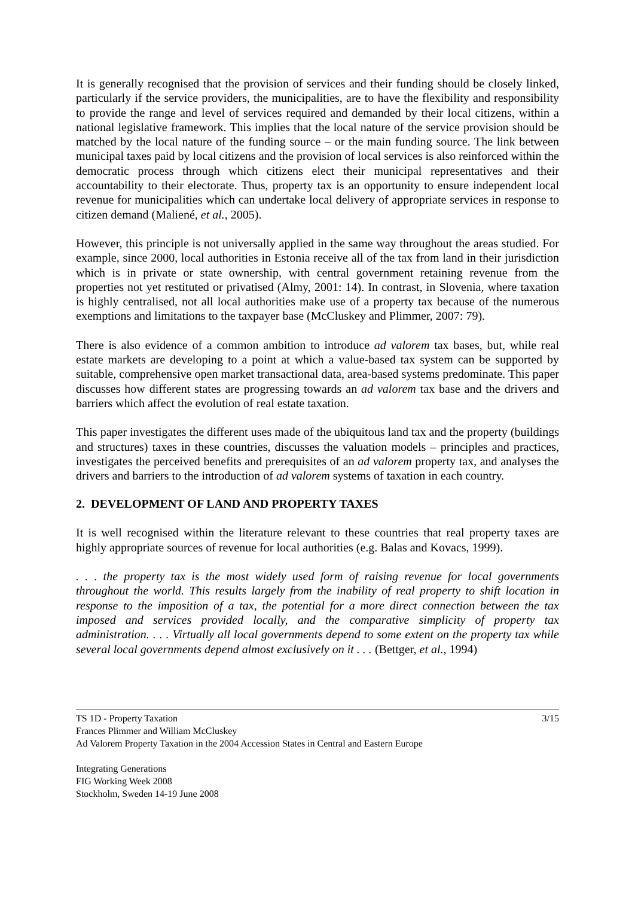It is generally recognised that the provision of services and their funding should be closely linked, particularly if the service providers, the municipalities, are to have the flexibility and responsibility to provide the range and level of services required and demanded by their local citizens, within a national legislative framework. This implies that the local nature of the service provision should be matched by the local nature of the funding source – or the main funding source. The link between municipal taxes paid by local citizens and the provision of local services is also reinforced within the democratic process through which citizens elect their municipal representatives and their accountability to their electorate. Thus, property tax is an opportunity to ensure independent local revenue for municipalities which can undertake local delivery of appropriate services in response to citizen demand (Maliené, et al., 2005).
However, this principle is not universally applied in the same way throughout the areas studied. For example, since 2000, local authorities in Estonia receive all of the tax from land in their jurisdiction which is in private or state ownership, with central government retaining revenue from the properties not yet restituted or privatised (Almy, 2001: 14). In contrast, in Slovenia, where taxation is highly centralised, not all local authorities make use of a property tax because of the numerous exemptions and limitations to the taxpayer base (McCluskey and Plimmer, 2007: 79).
There is also evidence of a common ambition to introduce ad valorem tax bases, but, while real estate markets are developing to a point at which a value-based tax system can be supported by suitable, comprehensive open market transactional data, area-based systems predominate. This paper discusses how different states are progressing towards an ad valorem tax base and the drivers and barriers which affect the evolution of real estate taxation.
This paper investigates the different uses made of the ubiquitous land tax and the property (buildings and structures) taxes in these countries, discusses the valuation models – principles and practices, investigates the perceived benefits and prerequisites of an ad valorem property tax, and analyses the drivers and barriers to the introduction of ad valorem systems of taxation in each country.
2. DEVELOPMENT OF LAND AND PROPERTY TAXES
It is well recognised within the literature relevant to these countries that real property taxes are highly appropriate sources of revenue for local authorities (e.g. Balas and Kovacs, 1999).
. . . the property tax is the most widely used form of raising revenue for local governments throughout the world. This results largely from the inability of real property to shift location in response to the imposition of a tax, the potential for a more direct connection between the tax imposed and services provided locally, and the comparative simplicity of property tax administration. . . . Virtually all local governments depend to some extent on the property tax while several local governments depend almost exclusively on it . . . (Bettger, et al., 1994)
3/15 TS 1D - Property Taxation
Frances Plimmer and William McCluskey
Ad Valorem Property Taxation in the 2004 Accession States in Central and Eastern Europe
Integrating Generations
FIG Working Week 2008
Stockholm, Sweden 14-19 June 2008